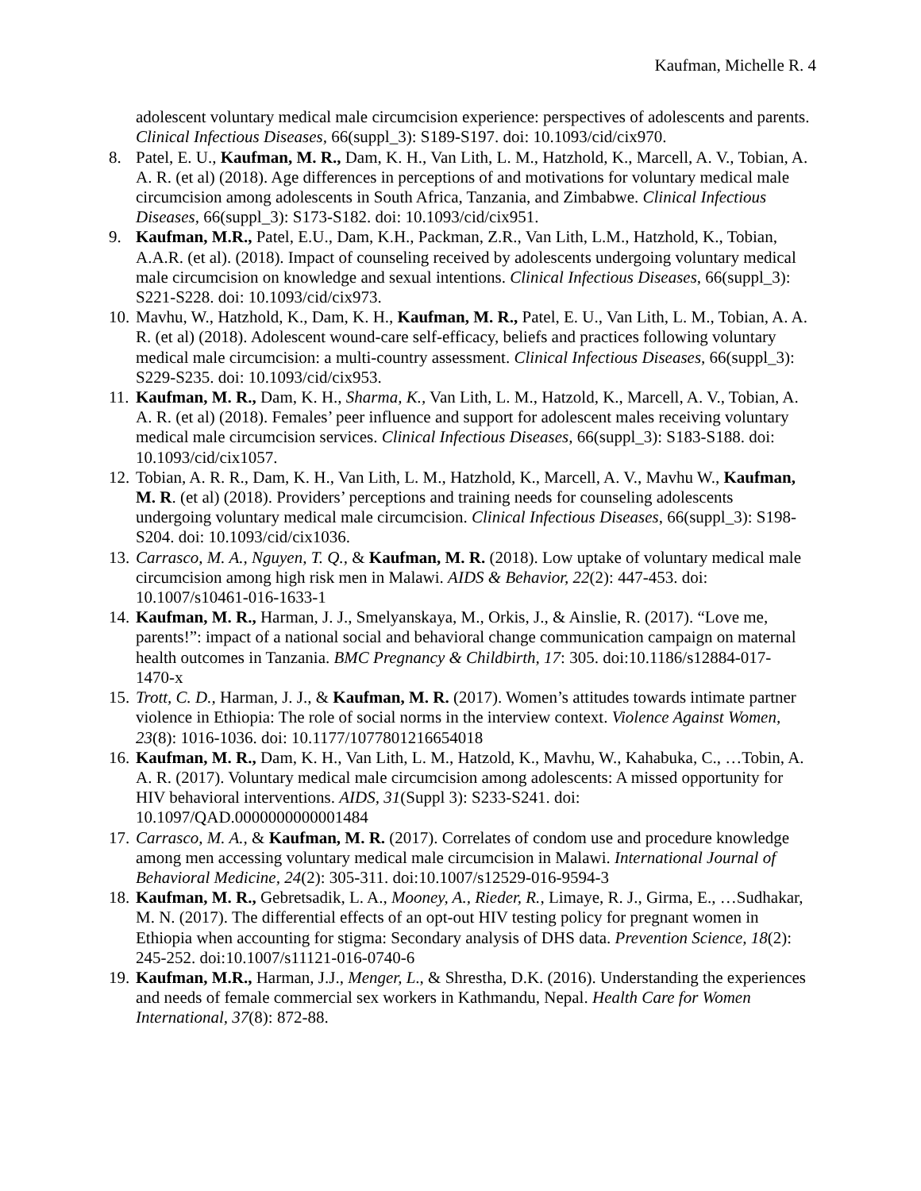Kaufman, Michelle R. 4
adolescent voluntary medical male circumcision experience: perspectives of adolescents and parents. Clinical Infectious Diseases, 66(suppl_3): S189-S197. doi: 10.1093/cid/cix970.
8. Patel, E. U., Kaufman, M. R., Dam, K. H., Van Lith, L. M., Hatzhold, K., Marcell, A. V., Tobian, A. A. R. (et al) (2018). Age differences in perceptions of and motivations for voluntary medical male circumcision among adolescents in South Africa, Tanzania, and Zimbabwe. Clinical Infectious Diseases, 66(suppl_3): S173-S182. doi: 10.1093/cid/cix951.
9. Kaufman, M.R., Patel, E.U., Dam, K.H., Packman, Z.R., Van Lith, L.M., Hatzhold, K., Tobian, A.A.R. (et al). (2018). Impact of counseling received by adolescents undergoing voluntary medical male circumcision on knowledge and sexual intentions. Clinical Infectious Diseases, 66(suppl_3): S221-S228. doi: 10.1093/cid/cix973.
10.
Mavhu, W., Hatzhold, K., Dam, K. H., Kaufman, M. R., Patel, E. U., Van Lith, L. M., Tobian, A. A. R. (et al) (2018). Adolescent wound-care self-efficacy, beliefs and practices following voluntary medical male circumcision: a multi-country assessment. Clinical Infectious Diseases, 66(suppl_3): S229-S235. doi: 10.1093/cid/cix953.
11.
Kaufman, M. R., Dam, K. H., Sharma, K., Van Lith, L. M., Hatzold, K., Marcell, A. V., Tobian, A. A. R. (et al) (2018). Females’ peer influence and support for adolescent males receiving voluntary medical male circumcision services. Clinical Infectious Diseases, 66(suppl_3): S183-S188. doi: 10.1093/cid/cix1057.
12.
Tobian, A. R. R., Dam, K. H., Van Lith, L. M., Hatzhold, K., Marcell, A. V., Mavhu W., Kaufman, M. R. (et al) (2018). Providers’ perceptions and training needs for counseling adolescents undergoing voluntary medical male circumcision. Clinical Infectious Diseases, 66(suppl_3): S198-S204. doi: 10.1093/cid/cix1036.
13.
Carrasco, M. A., Nguyen, T. Q., & Kaufman, M. R. (2018). Low uptake of voluntary medical male circumcision among high risk men in Malawi. AIDS & Behavior, 22(2): 447-453. doi: 10.1007/s10461-016-1633-1
14.
Kaufman, M. R., Harman, J. J., Smelyanskaya, M., Orkis, J., & Ainslie, R. (2017). “Love me, parents!”: impact of a national social and behavioral change communication campaign on maternal health outcomes in Tanzania. BMC Pregnancy & Childbirth, 17: 305. doi:10.1186/s12884-017-1470-x
15.
Trott, C. D., Harman, J. J., & Kaufman, M. R. (2017). Women’s attitudes towards intimate partner violence in Ethiopia: The role of social norms in the interview context. Violence Against Women, 23(8): 1016-1036. doi: 10.1177/1077801216654018
16.
Kaufman, M. R., Dam, K. H., Van Lith, L. M., Hatzold, K., Mavhu, W., Kahabuka, C., …Tobin, A. A. R. (2017). Voluntary medical male circumcision among adolescents: A missed opportunity for HIV behavioral interventions. AIDS, 31(Suppl 3): S233-S241. doi: 10.1097/QAD.0000000000001484
17.
Carrasco, M. A., & Kaufman, M. R. (2017). Correlates of condom use and procedure knowledge among men accessing voluntary medical male circumcision in Malawi. International Journal of Behavioral Medicine, 24(2): 305-311. doi:10.1007/s12529-016-9594-3
18.
Kaufman, M. R., Gebretsadik, L. A., Mooney, A., Rieder, R., Limaye, R. J., Girma, E., …Sudhakar, M. N. (2017). The differential effects of an opt-out HIV testing policy for pregnant women in Ethiopia when accounting for stigma: Secondary analysis of DHS data. Prevention Science, 18(2): 245-252. doi:10.1007/s11121-016-0740-6
19.
Kaufman, M.R., Harman, J.J., Menger, L., & Shrestha, D.K. (2016). Understanding the experiences and needs of female commercial sex workers in Kathmandu, Nepal. Health Care for Women International, 37(8): 872-88.